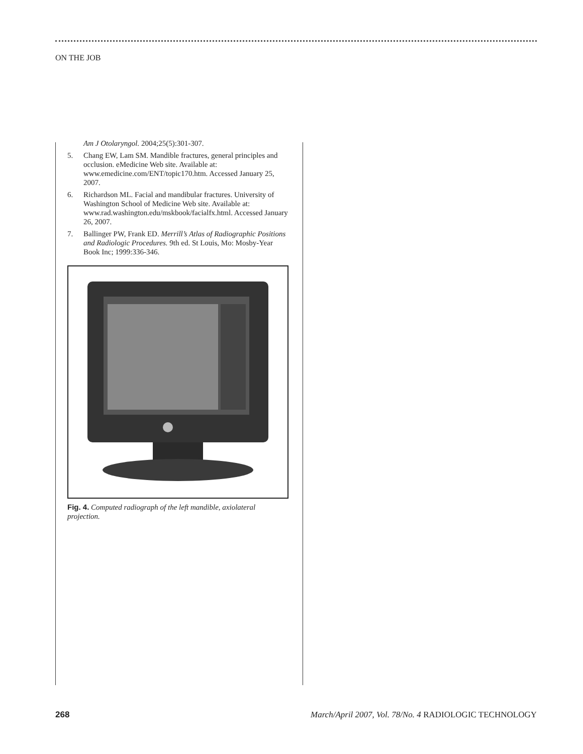ON THE JOB
Am J Otolaryngol. 2004;25(5):301-307.
5. Chang EW, Lam SM. Mandible fractures, general principles and occlusion. eMedicine Web site. Available at: www.emedicine.com/ENT/topic170.htm. Accessed January 25, 2007.
6. Richardson ML. Facial and mandibular fractures. University of Washington School of Medicine Web site. Available at: www.rad.washington.edu/mskbook/facialfx.html. Accessed January 26, 2007.
7. Ballinger PW, Frank ED. Merrill’s Atlas of Radiographic Positions and Radiologic Procedures. 9th ed. St Louis, Mo: Mosby-Year Book Inc; 1999:336-346.
Fig. 4. Computed radiograph of the left mandible, axiolateral projection.
268 March/April 2007, Vol. 78/No. 4 RADIOLOGIC TECHNOLOGY